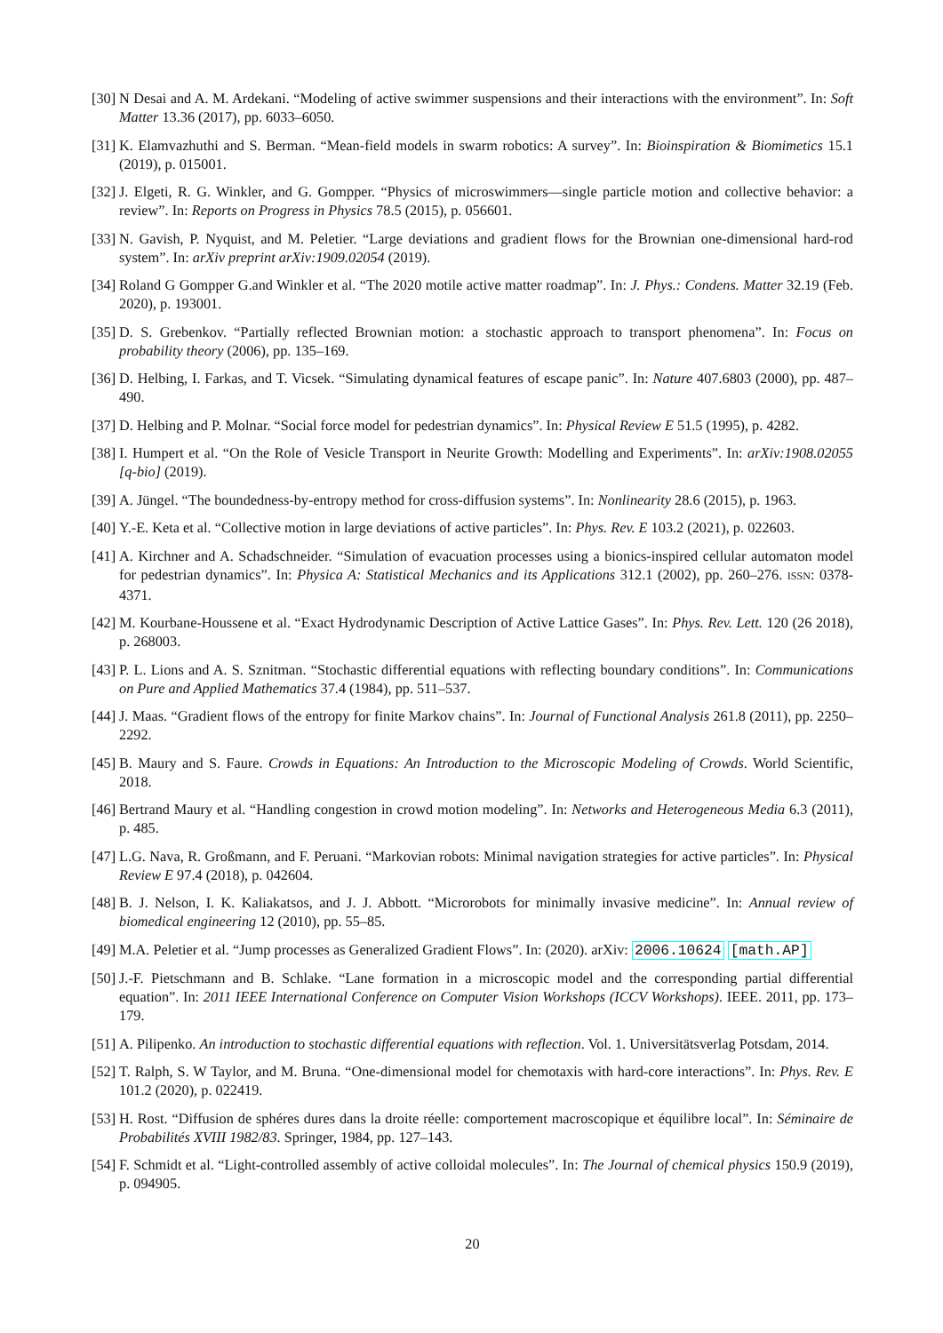[30]
N Desai and A. M. Ardekani. “Modeling of active swimmer suspensions and their interactions with the environment”. In: Soft Matter 13.36 (2017), pp. 6033–6050.
[31]
K. Elamvazhuthi and S. Berman. “Mean-field models in swarm robotics: A survey”. In: Bioinspiration & Biomimetics 15.1 (2019), p. 015001.
[32]
J. Elgeti, R. G. Winkler, and G. Gompper. “Physics of microswimmers—single particle motion and collective behavior: a review”. In: Reports on Progress in Physics 78.5 (2015), p. 056601.
[33]
N. Gavish, P. Nyquist, and M. Peletier. “Large deviations and gradient flows for the Brownian one-dimensional hard-rod system”. In: arXiv preprint arXiv:1909.02054 (2019).
[34]
Roland G Gompper G.and Winkler et al. “The 2020 motile active matter roadmap”. In: J. Phys.: Condens. Matter 32.19 (Feb. 2020), p. 193001.
[35]
D. S. Grebenkov. “Partially reflected Brownian motion: a stochastic approach to transport phenomena”. In: Focus on probability theory (2006), pp. 135–169.
[36]
D. Helbing, I. Farkas, and T. Vicsek. “Simulating dynamical features of escape panic”. In: Nature 407.6803 (2000), pp. 487–490.
[37]
D. Helbing and P. Molnar. “Social force model for pedestrian dynamics”. In: Physical Review E 51.5 (1995), p. 4282.
[38]
I. Humpert et al. “On the Role of Vesicle Transport in Neurite Growth: Modelling and Experiments”. In: arXiv:1908.02055 [q-bio] (2019).
[39]
A. Jüngel. “The boundedness-by-entropy method for cross-diffusion systems”. In: Nonlinearity 28.6 (2015), p. 1963.
[40]
Y.-E. Keta et al. “Collective motion in large deviations of active particles”. In: Phys. Rev. E 103.2 (2021), p. 022603.
[41]
A. Kirchner and A. Schadschneider. “Simulation of evacuation processes using a bionics-inspired cellular automaton model for pedestrian dynamics”. In: Physica A: Statistical Mechanics and its Applications 312.1 (2002), pp. 260–276. ISSN: 0378-4371.
[42]
M. Kourbane-Houssene et al. “Exact Hydrodynamic Description of Active Lattice Gases”. In: Phys. Rev. Lett. 120 (26 2018), p. 268003.
[43]
P. L. Lions and A. S. Sznitman. “Stochastic differential equations with reflecting boundary conditions”. In: Communications on Pure and Applied Mathematics 37.4 (1984), pp. 511–537.
[44]
J. Maas. “Gradient flows of the entropy for finite Markov chains”. In: Journal of Functional Analysis 261.8 (2011), pp. 2250–2292.
[45]
B. Maury and S. Faure. Crowds in Equations: An Introduction to the Microscopic Modeling of Crowds. World Scientific, 2018.
[46]
Bertrand Maury et al. “Handling congestion in crowd motion modeling”. In: Networks and Heterogeneous Media 6.3 (2011), p. 485.
[47]
L.G. Nava, R. Großmann, and F. Peruani. “Markovian robots: Minimal navigation strategies for active particles”. In: Physical Review E 97.4 (2018), p. 042604.
[48]
B. J. Nelson, I. K. Kaliakatsos, and J. J. Abbott. “Microrobots for minimally invasive medicine”. In: Annual review of biomedical engineering 12 (2010), pp. 55–85.
[49]
M.A. Peletier et al. “Jump processes as Generalized Gradient Flows”. In: (2020). arXiv: 2006.10624 [math.AP]
[50]
J.-F. Pietschmann and B. Schlake. “Lane formation in a microscopic model and the corresponding partial differential equation”. In: 2011 IEEE International Conference on Computer Vision Workshops (ICCV Workshops). IEEE. 2011, pp. 173–179.
[51]
A. Pilipenko. An introduction to stochastic differential equations with reflection. Vol. 1. Universitätsverlag Potsdam, 2014.
[52]
T. Ralph, S. W Taylor, and M. Bruna. “One-dimensional model for chemotaxis with hard-core interactions”. In: Phys. Rev. E 101.2 (2020), p. 022419.
[53]
H. Rost. “Diffusion de sphéres dures dans la droite réelle: comportement macroscopique et équilibre local”. In: Séminaire de Probabilités XVIII 1982/83. Springer, 1984, pp. 127–143.
[54]
F. Schmidt et al. “Light-controlled assembly of active colloidal molecules”. In: The Journal of chemical physics 150.9 (2019), p. 094905.
20